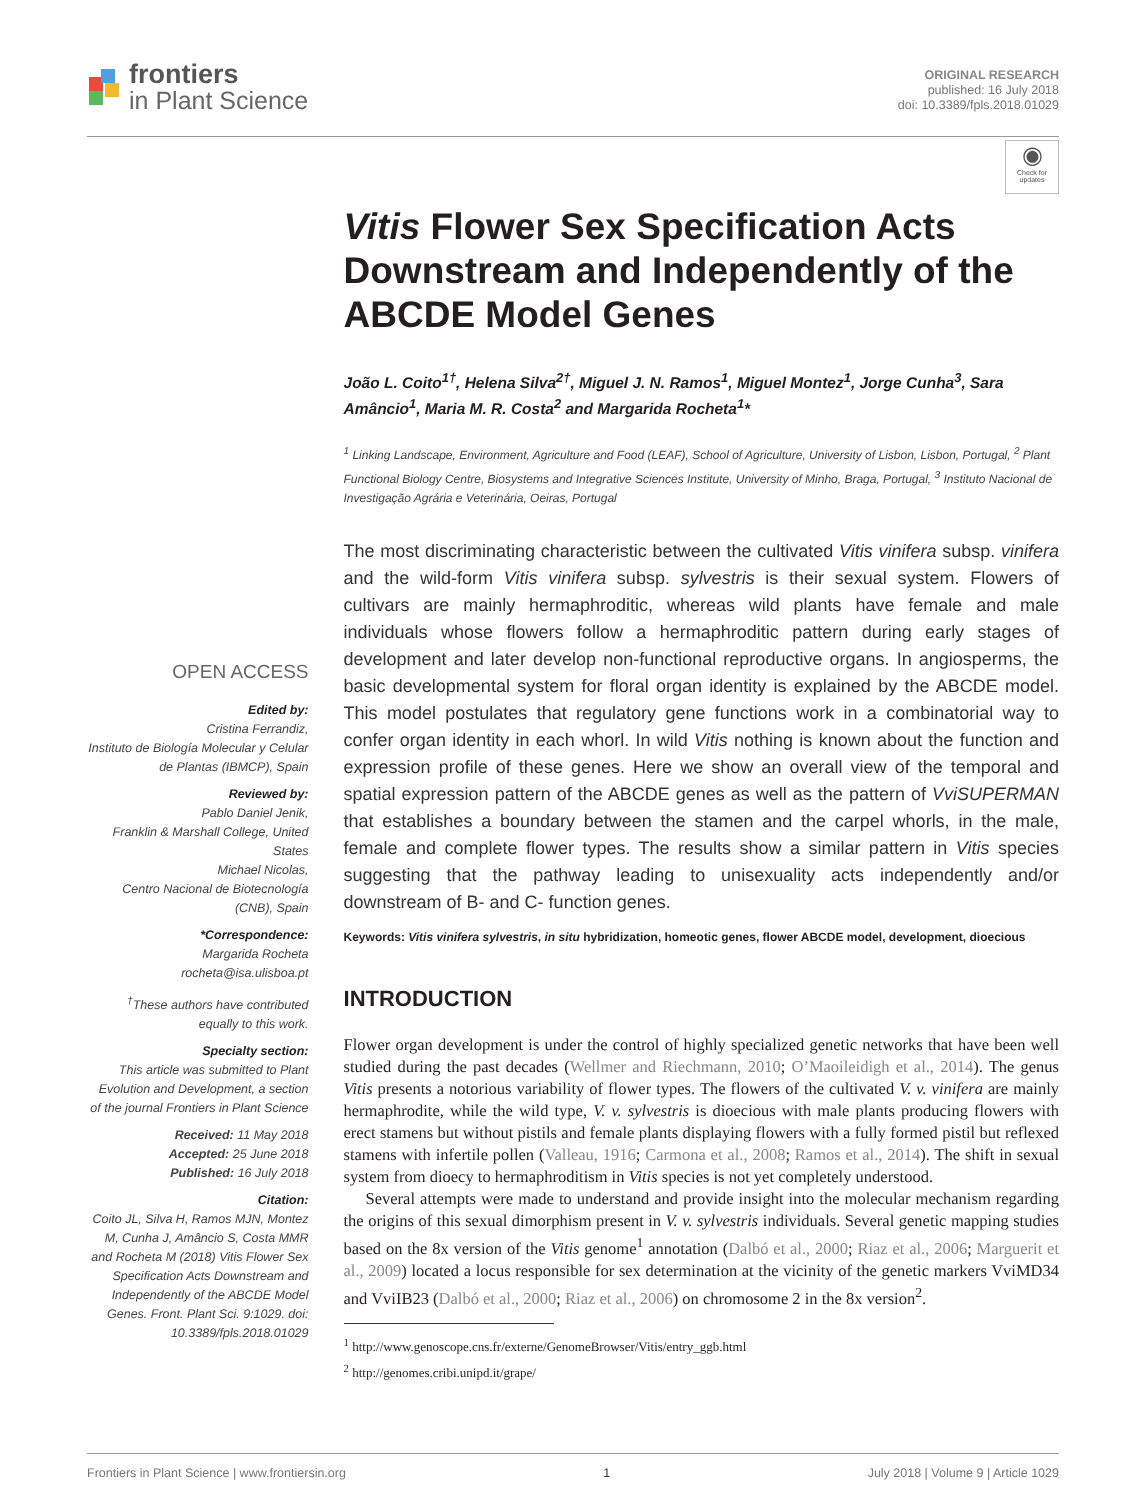frontiers
in Plant Science
ORIGINAL RESEARCH
published: 16 July 2018
doi: 10.3389/fpls.2018.01029
◉
Check for updates
OPEN ACCESS
Edited by:
Cristina Ferrandiz,
Instituto de Biología Molecular y Celular de Plantas (IBMCP), Spain
Reviewed by:
Pablo Daniel Jenik,
Franklin & Marshall College, United States
Michael Nicolas,
Centro Nacional de Biotecnología (CNB), Spain
*Correspondence:
Margarida Rocheta
rocheta@isa.ulisboa.pt
<sup>†</sup> These authors have contributed equally to this work.
Specialty section:
This article was submitted to Plant Evolution and Development, a section of the journal Frontiers in Plant Science
Received: 11 May 2018
Accepted: 25 June 2018
Published: 16 July 2018
Citation:
Coito JL, Silva H, Ramos MJN, Montez M, Cunha J, Amâncio S, Costa MMR and Rocheta M (2018) Vitis Flower Sex Specification Acts Downstream and Independently of the ABCDE Model Genes. Front. Plant Sci. 9:1029. doi: 10.3389/fpls.2018.01029
Vitis Flower Sex Specification Acts Downstream and Independently of the ABCDE Model Genes
João L. Coito<sup>1†</sup>, Helena Silva<sup>2†</sup>, Miguel J. N. Ramos<sup>1</sup>, Miguel Montez<sup>1</sup>, Jorge Cunha<sup>3</sup>, Sara Amâncio<sup>1</sup>, Maria M. R. Costa<sup>2</sup> and Margarida Rocheta<sup>1</sup>*
<sup>1</sup> Linking Landscape, Environment, Agriculture and Food (LEAF), School of Agriculture, University of Lisbon, Lisbon, Portugal, <sup>2</sup> Plant Functional Biology Centre, Biosystems and Integrative Sciences Institute, University of Minho, Braga, Portugal, <sup>3</sup> Instituto Nacional de Investigação Agrária e Veterinária, Oeiras, Portugal
The most discriminating characteristic between the cultivated Vitis vinifera subsp. vinifera and the wild-form Vitis vinifera subsp. sylvestris is their sexual system. Flowers of cultivars are mainly hermaphroditic, whereas wild plants have female and male individuals whose flowers follow a hermaphroditic pattern during early stages of development and later develop non-functional reproductive organs. In angiosperms, the basic developmental system for floral organ identity is explained by the ABCDE model. This model postulates that regulatory gene functions work in a combinatorial way to confer organ identity in each whorl. In wild Vitis nothing is known about the function and expression profile of these genes. Here we show an overall view of the temporal and spatial expression pattern of the ABCDE genes as well as the pattern of VviSUPERMAN that establishes a boundary between the stamen and the carpel whorls, in the male, female and complete flower types. The results show a similar pattern in Vitis species suggesting that the pathway leading to unisexuality acts independently and/or downstream of B- and C- function genes.
Keywords: Vitis vinifera sylvestris, in situ hybridization, homeotic genes, flower ABCDE model, development, dioecious
INTRODUCTION
Flower organ development is under the control of highly specialized genetic networks that have been well studied during the past decades (Wellmer and Riechmann, 2010; O’Maoileidigh et al., 2014). The genus Vitis presents a notorious variability of flower types. The flowers of the cultivated V. v. vinifera are mainly hermaphrodite, while the wild type, V. v. sylvestris is dioecious with male plants producing flowers with erect stamens but without pistils and female plants displaying flowers with a fully formed pistil but reflexed stamens with infertile pollen (Valleau, 1916; Carmona et al., 2008; Ramos et al., 2014). The shift in sexual system from dioecy to hermaphroditism in Vitis species is not yet completely understood.
Several attempts were made to understand and provide insight into the molecular mechanism regarding the origins of this sexual dimorphism present in V. v. sylvestris individuals. Several genetic mapping studies based on the 8x version of the Vitis genome<sup>1</sup> annotation (Dalbó et al., 2000; Riaz et al., 2006; Marguerit et al., 2009) located a locus responsible for sex determination at the vicinity of the genetic markers VviMD34 and VviIB23 (Dalbó et al., 2000; Riaz et al., 2006) on chromosome 2 in the 8x version<sup>2</sup>.
<sup>1</sup> http://www.genoscope.cns.fr/externe/GenomeBrowser/Vitis/entry_ggb.html
<sup>2</sup> http://genomes.cribi.unipd.it/grape/
Frontiers in Plant Science | www.frontiersin.org 1 July 2018 | Volume 9 | Article 1029